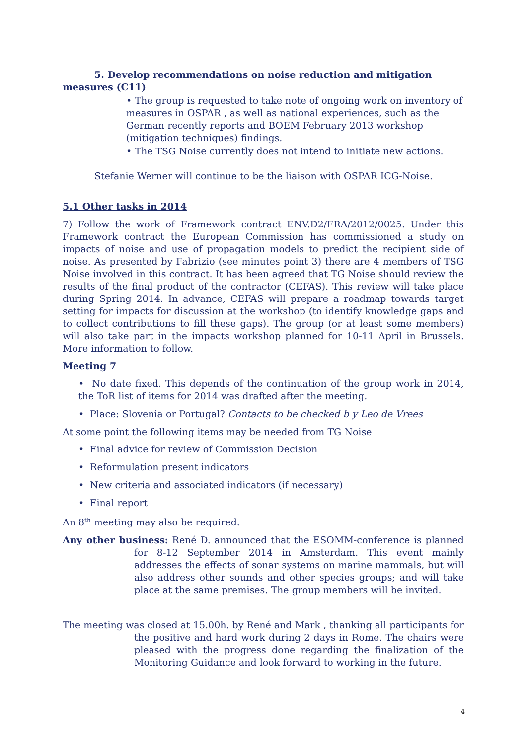5. Develop recommendations on noise reduction and mitigation measures (C11)
• The group is requested to take note of ongoing work on inventory of measures in OSPAR , as well as national experiences, such as the German recently reports and BOEM February 2013 workshop (mitigation techniques) findings.
• The TSG Noise currently does not intend to initiate new actions.
Stefanie Werner will continue to be the liaison with OSPAR ICG-Noise.
5.1 Other tasks in 2014
7) Follow the work of Framework contract ENV.D2/FRA/2012/0025. Under this Framework contract the European Commission has commissioned a study on impacts of noise and use of propagation models to predict the recipient side of noise. As presented by Fabrizio (see minutes point 3) there are 4 members of TSG Noise involved in this contract. It has been agreed that TG Noise should review the results of the final product of the contractor (CEFAS). This review will take place during Spring 2014. In advance, CEFAS will prepare a roadmap towards target setting for impacts for discussion at the workshop (to identify knowledge gaps and to collect contributions to fill these gaps). The group (or at least some members) will also take part in the impacts workshop planned for 10-11 April in Brussels. More information to follow.
Meeting 7
• No date fixed. This depends of the continuation of the group work in 2014, the ToR list of items for 2014 was drafted after the meeting.
• Place: Slovenia or Portugal? Contacts to be checked b y Leo de Vrees
At some point the following items may be needed from TG Noise
• Final advice for review of Commission Decision
• Reformulation present indicators
• New criteria and associated indicators (if necessary)
• Final report
An 8<sup>th</sup> meeting may also be required.
Any other business: René D. announced that the ESOMM-conference is planned for 8-12 September 2014 in Amsterdam. This event mainly addresses the effects of sonar systems on marine mammals, but will also address other sounds and other species groups; and will take place at the same premises. The group members will be invited.
The meeting was closed at 15.00h. by René and Mark , thanking all participants for the positive and hard work during 2 days in Rome. The chairs were pleased with the progress done regarding the finalization of the Monitoring Guidance and look forward to working in the future.
4